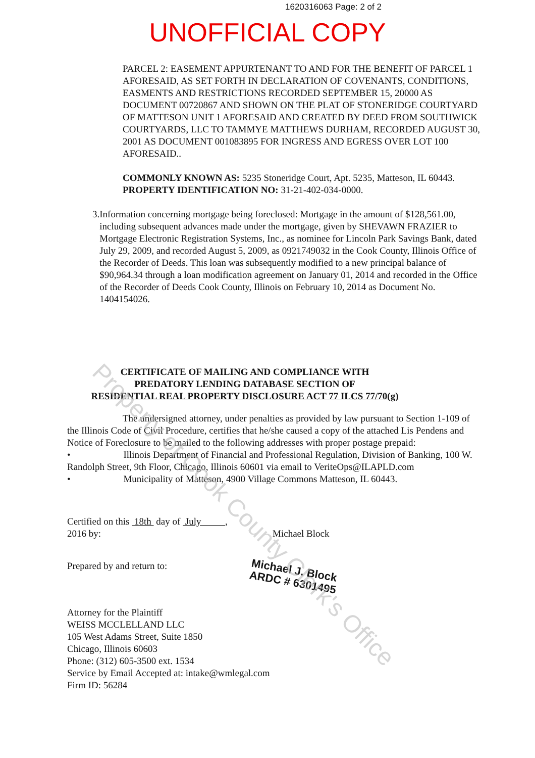1620316063 Page: 2 of 2
UNOFFICIAL COPY
PARCEL 2: EASEMENT APPURTENANT TO AND FOR THE BENEFIT OF PARCEL 1 AFORESAID, AS SET FORTH IN DECLARATION OF COVENANTS, CONDITIONS, EASMENTS AND RESTRICTIONS RECORDED SEPTEMBER 15, 20000 AS DOCUMENT 00720867 AND SHOWN ON THE PLAT OF STONERIDGE COURTYARD OF MATTESON UNIT 1 AFORESAID AND CREATED BY DEED FROM SOUTHWICK COURTYARDS, LLC TO TAMMYE MATTHEWS DURHAM, RECORDED AUGUST 30, 2001 AS DOCUMENT 001083895 FOR INGRESS AND EGRESS OVER LOT 100 AFORESAID..
COMMONLY KNOWN AS: 5235 Stoneridge Court, Apt. 5235, Matteson, IL 60443.
PROPERTY IDENTIFICATION NO: 31-21-402-034-0000.
3. Information concerning mortgage being foreclosed: Mortgage in the amount of $128,561.00, including subsequent advances made under the mortgage, given by SHEVAWN FRAZIER to Mortgage Electronic Registration Systems, Inc., as nominee for Lincoln Park Savings Bank, dated July 29, 2009, and recorded August 5, 2009, as 0921749032 in the Cook County, Illinois Office of the Recorder of Deeds. This loan was subsequently modified to a new principal balance of $90,964.34 through a loan modification agreement on January 01, 2014 and recorded in the Office of the Recorder of Deeds Cook County, Illinois on February 10, 2014 as Document No. 1404154026.
CERTIFICATE OF MAILING AND COMPLIANCE WITH
PREDATORY LENDING DATABASE SECTION OF
RESIDENTIAL REAL PROPERTY DISCLOSURE ACT 77 ILCS 77/70(g)
The undersigned attorney, under penalties as provided by law pursuant to Section 1-109 of the Illinois Code of Civil Procedure, certifies that he/she caused a copy of the attached Lis Pendens and Notice of Foreclosure to be mailed to the following addresses with proper postage prepaid:
• Illinois Department of Financial and Professional Regulation, Division of Banking, 100 W. Randolph Street, 9th Floor, Chicago, Illinois 60601 via email to VeriteOps@ILAPLD.com
• Municipality of Matteson, 4900 Village Commons Matteson, IL 60443.
Certified on this 18th day of July ,
2016 by: Michael Block
Prepared by and return to:
Michael J. Block
ARDC # 6301495
Attorney for the Plaintiff
WEISS MCCLELLAND LLC
105 West Adams Street, Suite 1850
Chicago, Illinois 60603
Phone: (312) 605-3500 ext. 1534
Service by Email Accepted at: intake@wmlegal.com
Firm ID: 56284
Property of Cook County Clerk's Office